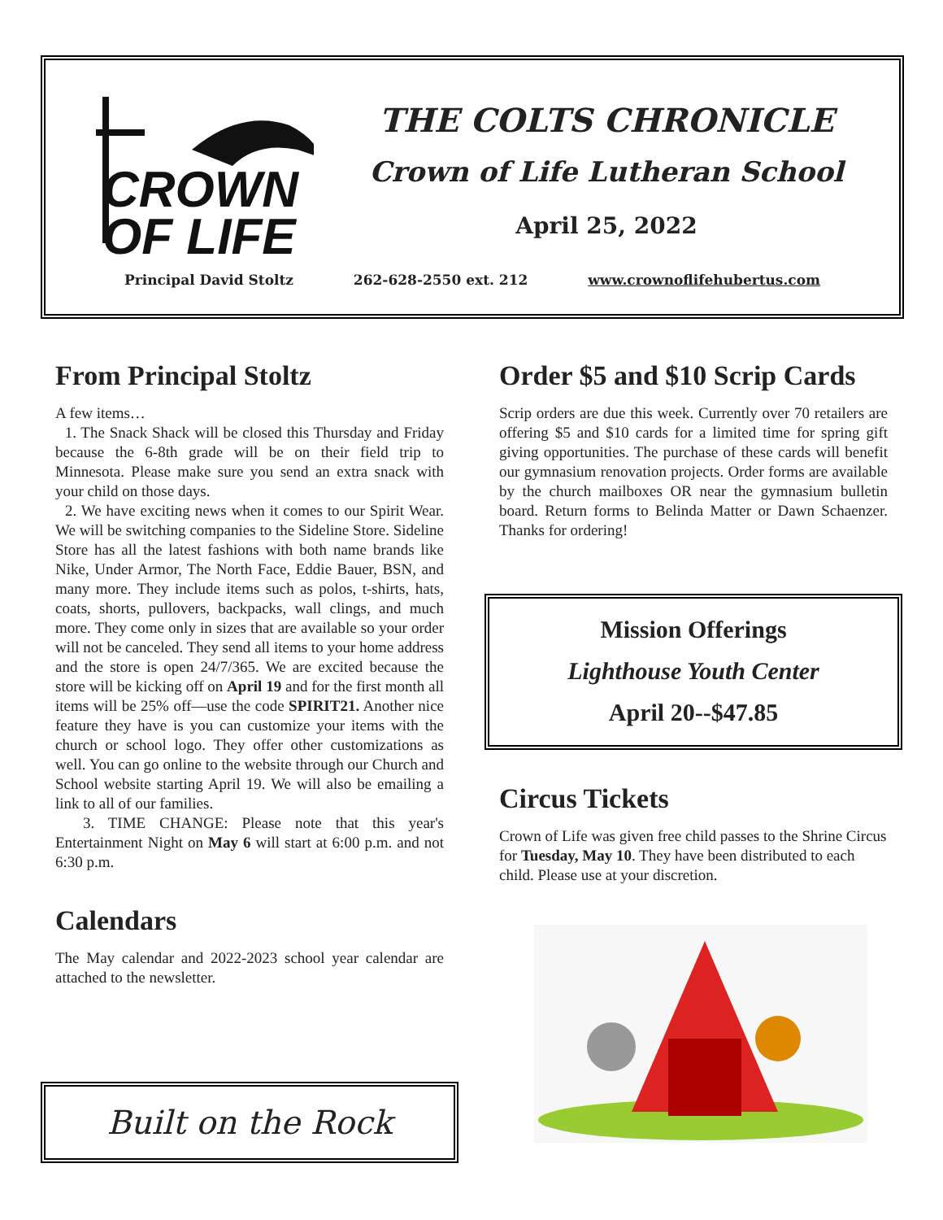CROWN
OF LIFE
THE COLTS CHRONICLE
Crown of Life Lutheran School
April 25, 2022
Principal David Stoltz 262-628-2550 ext. 212 www.crownoflifehubertus.com
From Principal Stoltz
A few items…
1. The Snack Shack will be closed this Thursday and Friday because the 6-8th grade will be on their field trip to Minnesota. Please make sure you send an extra snack with your child on those days.
2. We have exciting news when it comes to our Spirit Wear. We will be switching companies to the Sideline Store. Sideline Store has all the latest fashions with both name brands like Nike, Under Armor, The North Face, Eddie Bauer, BSN, and many more. They include items such as polos, t-shirts, hats, coats, shorts, pullovers, backpacks, wall clings, and much more. They come only in sizes that are available so your order will not be canceled. They send all items to your home address and the store is open 24/7/365. We are excited because the store will be kicking off on April 19 and for the first month all items will be 25% off—use the code SPIRIT21. Another nice feature they have is you can customize your items with the church or school logo. They offer other customizations as well. You can go online to the website through our Church and School website starting April 19. We will also be emailing a link to all of our families.
3. TIME CHANGE: Please note that this year's Entertainment Night on May 6 will start at 6:00 p.m. and not 6:30 p.m.
Calendars
The May calendar and 2022-2023 school year calendar are attached to the newsletter.
Built on the Rock
Order $5 and $10 Scrip Cards
Scrip orders are due this week. Currently over 70 retailers are offering $5 and $10 cards for a limited time for spring gift giving opportunities. The purchase of these cards will benefit our gymnasium renovation projects. Order forms are available by the church mailboxes OR near the gymnasium bulletin board. Return forms to Belinda Matter or Dawn Schaenzer. Thanks for ordering!
Mission Offerings
Lighthouse Youth Center
April 20--$47.85
Circus Tickets
Crown of Life was given free child passes to the Shrine Circus for Tuesday, May 10. They have been distributed to each child. Please use at your discretion.